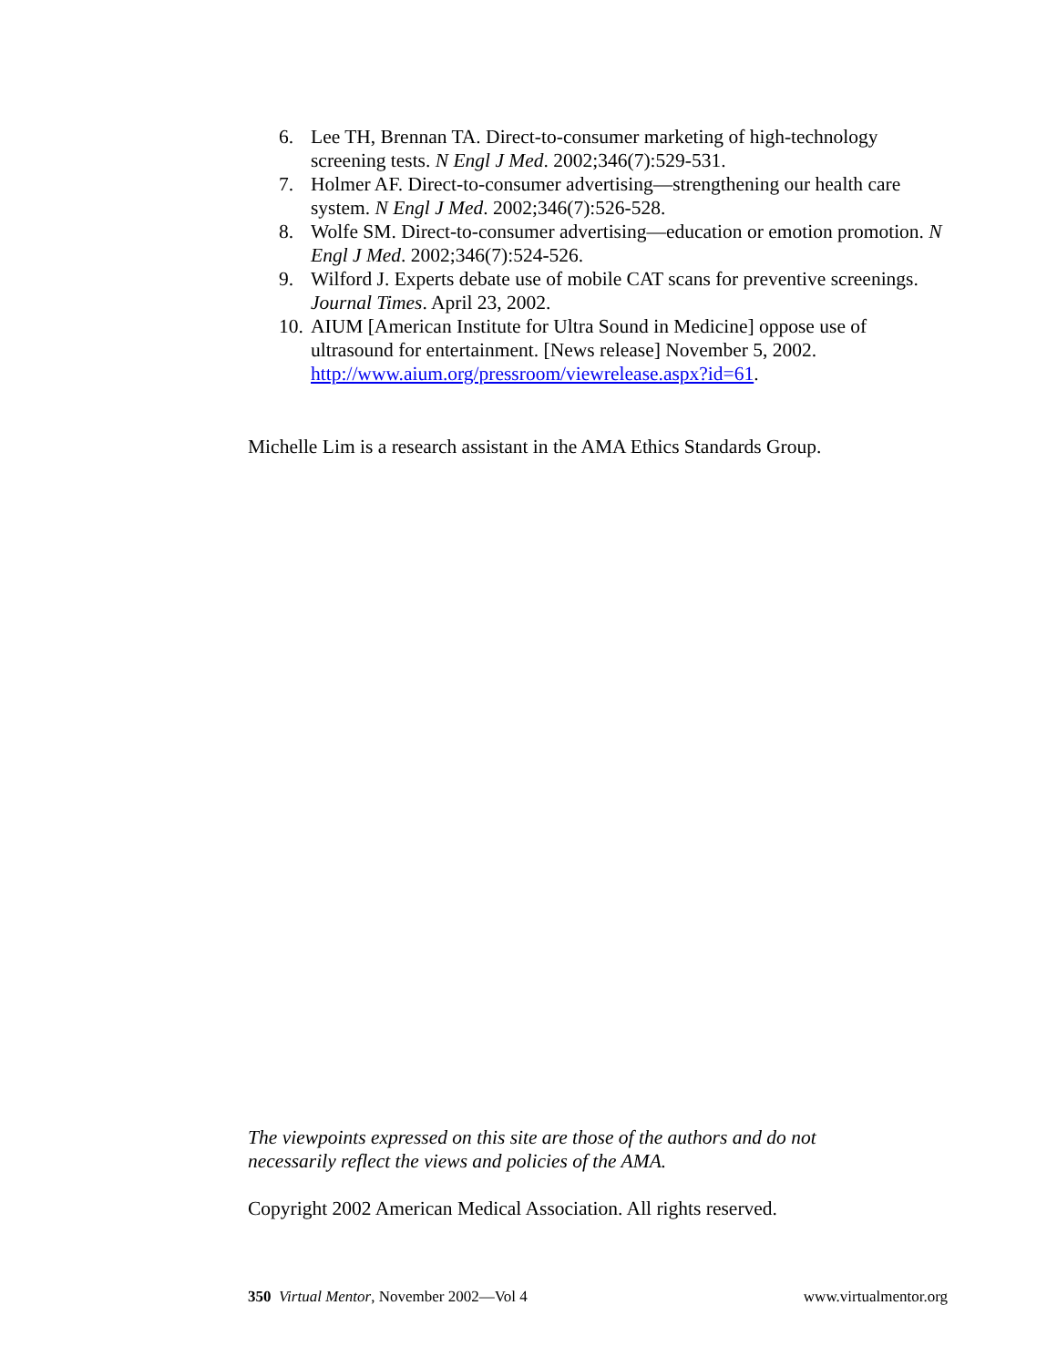6. Lee TH, Brennan TA. Direct-to-consumer marketing of high-technology screening tests. N Engl J Med. 2002;346(7):529-531.
7. Holmer AF. Direct-to-consumer advertising—strengthening our health care system. N Engl J Med. 2002;346(7):526-528.
8. Wolfe SM. Direct-to-consumer advertising—education or emotion promotion. N Engl J Med. 2002;346(7):524-526.
9. Wilford J. Experts debate use of mobile CAT scans for preventive screenings. Journal Times. April 23, 2002.
10. AIUM [American Institute for Ultra Sound in Medicine] oppose use of ultrasound for entertainment. [News release] November 5, 2002. http://www.aium.org/pressroom/viewrelease.aspx?id=61.
Michelle Lim is a research assistant in the AMA Ethics Standards Group.
The viewpoints expressed on this site are those of the authors and do not necessarily reflect the views and policies of the AMA.
Copyright 2002 American Medical Association. All rights reserved.
350 Virtual Mentor, November 2002—Vol 4 www.virtualmentor.org